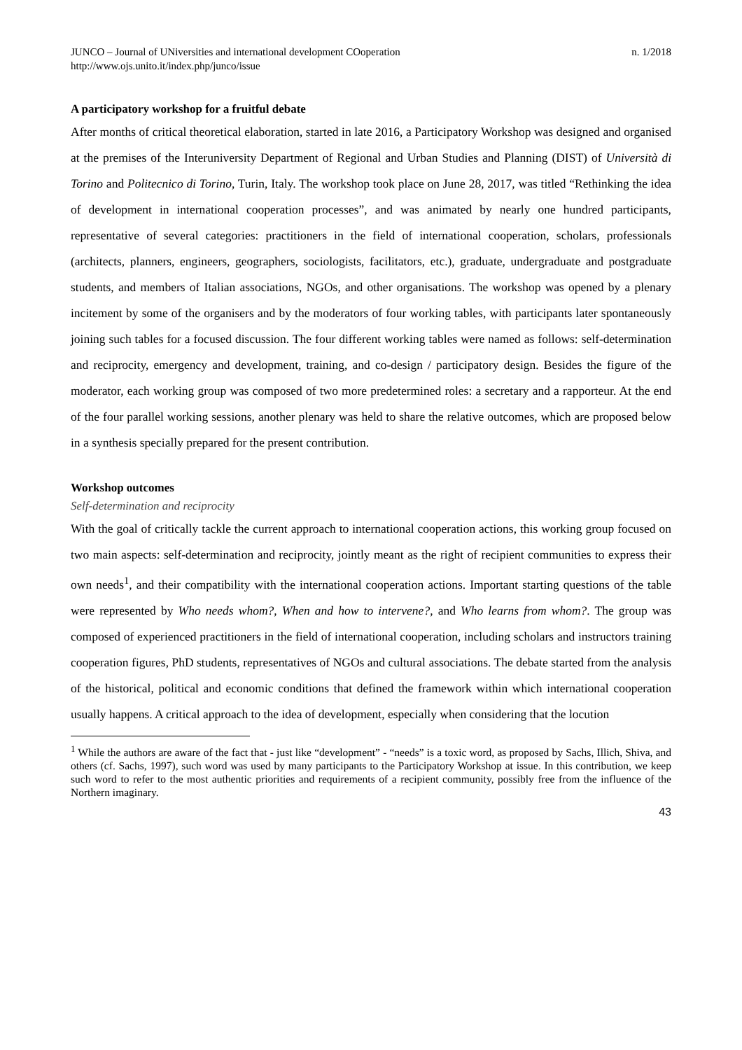JUNCO – Journal of UNiversities and international development COoperation
http://www.ojs.unito.it/index.php/junco/issue
n. 1/2018
A participatory workshop for a fruitful debate
After months of critical theoretical elaboration, started in late 2016, a Participatory Workshop was designed and organised at the premises of the Interuniversity Department of Regional and Urban Studies and Planning (DIST) of Università di Torino and Politecnico di Torino, Turin, Italy. The workshop took place on June 28, 2017, was titled “Rethinking the idea of development in international cooperation processes”, and was animated by nearly one hundred participants, representative of several categories: practitioners in the field of international cooperation, scholars, professionals (architects, planners, engineers, geographers, sociologists, facilitators, etc.), graduate, undergraduate and postgraduate students, and members of Italian associations, NGOs, and other organisations. The workshop was opened by a plenary incitement by some of the organisers and by the moderators of four working tables, with participants later spontaneously joining such tables for a focused discussion. The four different working tables were named as follows: self-determination and reciprocity, emergency and development, training, and co-design / participatory design. Besides the figure of the moderator, each working group was composed of two more predetermined roles: a secretary and a rapporteur. At the end of the four parallel working sessions, another plenary was held to share the relative outcomes, which are proposed below in a synthesis specially prepared for the present contribution.
Workshop outcomes
Self-determination and reciprocity
With the goal of critically tackle the current approach to international cooperation actions, this working group focused on two main aspects: self-determination and reciprocity, jointly meant as the right of recipient communities to express their own needs<sup>1</sup>, and their compatibility with the international cooperation actions. Important starting questions of the table were represented by Who needs whom?, When and how to intervene?, and Who learns from whom?. The group was composed of experienced practitioners in the field of international cooperation, including scholars and instructors training cooperation figures, PhD students, representatives of NGOs and cultural associations. The debate started from the analysis of the historical, political and economic conditions that defined the framework within which international cooperation usually happens. A critical approach to the idea of development, especially when considering that the locution
<sup>1</sup> While the authors are aware of the fact that - just like “development” - “needs” is a toxic word, as proposed by Sachs, Illich, Shiva, and others (cf. Sachs, 1997), such word was used by many participants to the Participatory Workshop at issue. In this contribution, we keep such word to refer to the most authentic priorities and requirements of a recipient community, possibly free from the influence of the Northern imaginary.
43